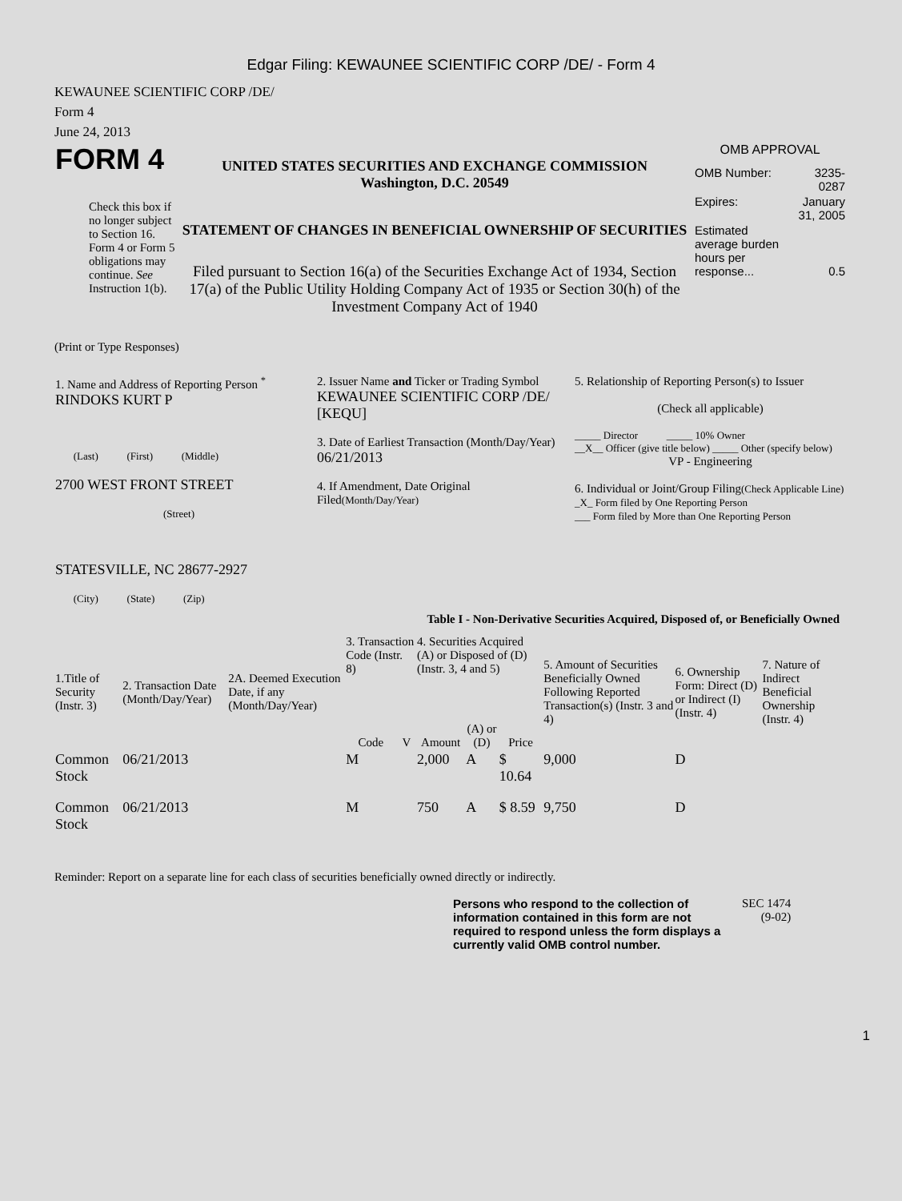Edgar Filing: KEWAUNEE SCIENTIFIC CORP /DE/ - Form 4
KEWAUNEE SCIENTIFIC CORP /DE/
Form 4
June 24, 2013
| FORM 4 Check this box if no longer subject to Section 16. Form 4 or Form 5 obligations may continue. See Instruction 1(b). | UNITED STATES SECURITIES AND EXCHANGE COMMISSION Washington, D.C. 20549 STATEMENT OF CHANGES IN BENEFICIAL OWNERSHIP OF SECURITIES Filed pursuant to Section 16(a) of the Securities Exchange Act of 1934, Section 17(a) of the Public Utility Holding Company Act of 1935 or Section 30(h) of the Investment Company Act of 1940 | OMB APPROVAL / OMB Number: / 3235-0287 / / Expires: / January 31, 2005 / / Estimated average burden hours per response... / 0.5 / |
(Print or Type Responses)
| 1. Name and Address of Reporting Person <sup>*</sup> RINDOKS KURT P (Last) (First) (Middle) 2700 WEST FRONT STREET (Street) STATESVILLE, NC 28677-2927 (City) (State) (Zip) | 2. Issuer Name and Ticker or Trading Symbol KEWAUNEE SCIENTIFIC CORP /DE/ [KEQU] 3. Date of Earliest Transaction (Month/Day/Year) 06/21/2013 4. If Amendment, Date Original Filed (Month/Day/Year) | 5. Relationship of Reporting Person(s) to Issuer (Check all applicable) _____ Director _____ 10% Owner __X__ Officer (give title below) _____ Other (specify below) VP - Engineering 6. Individual or Joint/Group Filing (Check Applicable Line) _X_ Form filed by One Reporting Person ___ Form filed by More than One Reporting Person |
Table I - Non-Derivative Securities Acquired, Disposed of, or Beneficially Owned
| 1.Title of Security (Instr. 3) | 2. Transaction Date (Month/Day/Year) | 2A. Deemed Execution Date, if any (Month/Day/Year) | 3. Transaction Code (Instr. 8) | | 4. Securities Acquired (A) or Disposed of (D) (Instr. 3, 4 and 5) | | | 5. Amount of Securities Beneficially Owned Following Reported Transaction(s) (Instr. 3 and 4) | 6. Ownership Form: Direct (D) or Indirect (I) (Instr. 4) | 7. Nature of Indirect Beneficial Ownership (Instr. 4) |
| --- | --- | --- | --- | --- | --- | --- | --- | --- | --- | --- |
| | | | Code | V | Amount | (A) or (D) | Price | | | |
| Common Stock | 06/21/2013 | | M | | 2,000 | A | $ 10.64 | 9,000 | D | |
| Common Stock | 06/21/2013 | | M | | 750 | A | $ 8.59 | 9,750 | D | |
Reminder: Report on a separate line for each class of securities beneficially owned directly or indirectly.
| Persons who respond to the collection of information contained in this form are not required to respond unless the form displays a currently valid OMB control number. | SEC 1474 (9-02) |
1